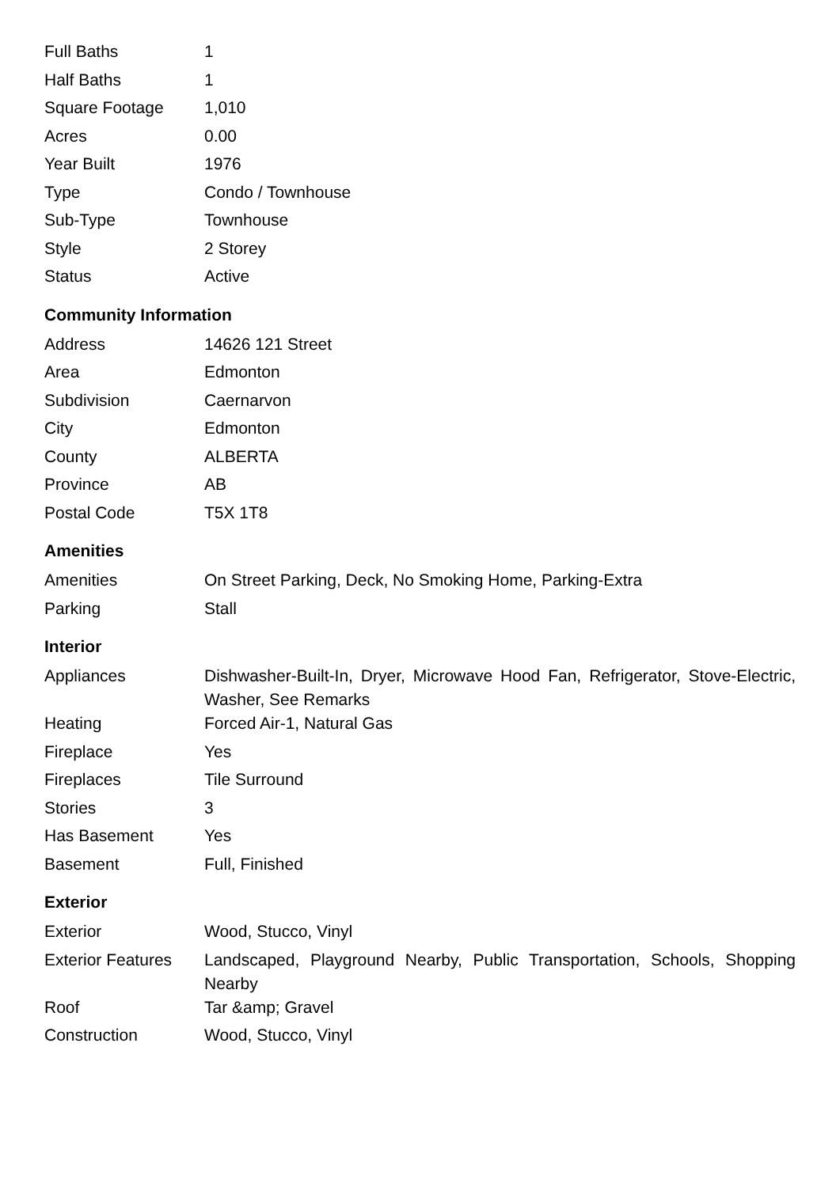| Full Baths | 1 |
| Half Baths | 1 |
| Square Footage | 1,010 |
| Acres | 0.00 |
| Year Built | 1976 |
| Type | Condo / Townhouse |
| Sub-Type | Townhouse |
| Style | 2 Storey |
| Status | Active |
Community Information
| Address | 14626 121 Street |
| Area | Edmonton |
| Subdivision | Caernarvon |
| City | Edmonton |
| County | ALBERTA |
| Province | AB |
| Postal Code | T5X 1T8 |
Amenities
| Amenities | On Street Parking, Deck, No Smoking Home, Parking-Extra |
| Parking | Stall |
Interior
| Appliances | Dishwasher-Built-In, Dryer, Microwave Hood Fan, Refrigerator, Stove-Electric, Washer, See Remarks |
| Heating | Forced Air-1, Natural Gas |
| Fireplace | Yes |
| Fireplaces | Tile Surround |
| Stories | 3 |
| Has Basement | Yes |
| Basement | Full, Finished |
Exterior
| Exterior | Wood, Stucco, Vinyl |
| Exterior Features | Landscaped, Playground Nearby, Public Transportation, Schools, Shopping Nearby |
| Roof | Tar &amp; Gravel |
| Construction | Wood, Stucco, Vinyl |